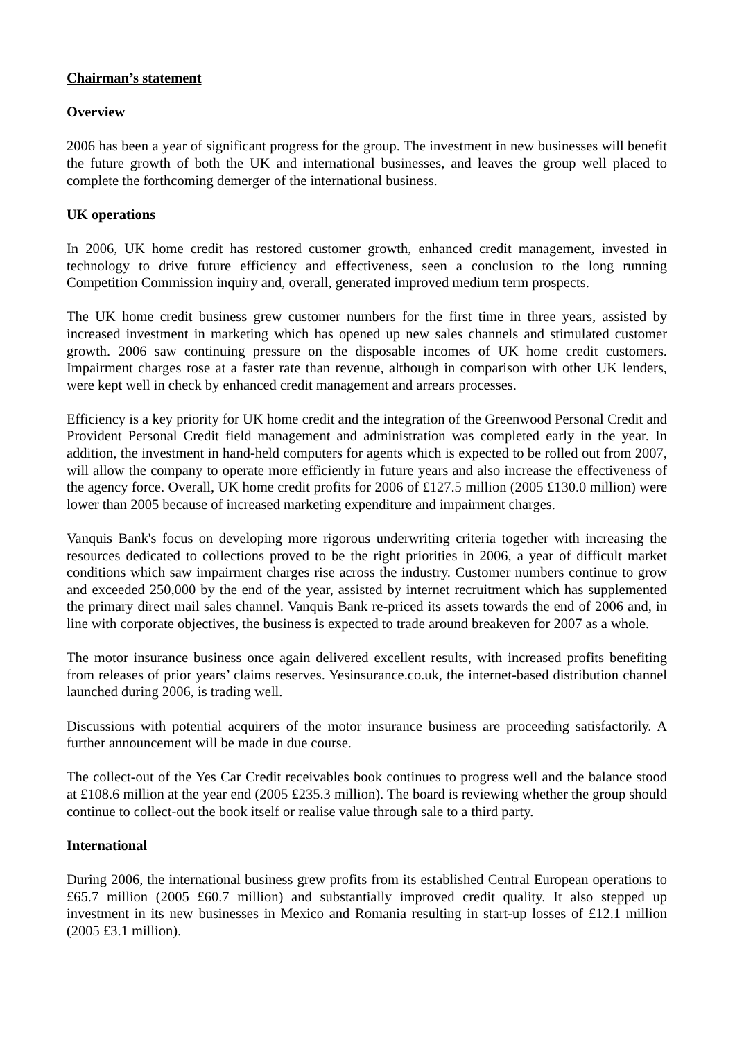Chairman’s statement
Overview
2006 has been a year of significant progress for the group. The investment in new businesses will benefit the future growth of both the UK and international businesses, and leaves the group well placed to complete the forthcoming demerger of the international business.
UK operations
In 2006, UK home credit has restored customer growth, enhanced credit management, invested in technology to drive future efficiency and effectiveness, seen a conclusion to the long running Competition Commission inquiry and, overall, generated improved medium term prospects.
The UK home credit business grew customer numbers for the first time in three years, assisted by increased investment in marketing which has opened up new sales channels and stimulated customer growth. 2006 saw continuing pressure on the disposable incomes of UK home credit customers. Impairment charges rose at a faster rate than revenue, although in comparison with other UK lenders, were kept well in check by enhanced credit management and arrears processes.
Efficiency is a key priority for UK home credit and the integration of the Greenwood Personal Credit and Provident Personal Credit field management and administration was completed early in the year. In addition, the investment in hand-held computers for agents which is expected to be rolled out from 2007, will allow the company to operate more efficiently in future years and also increase the effectiveness of the agency force. Overall, UK home credit profits for 2006 of £127.5 million (2005 £130.0 million) were lower than 2005 because of increased marketing expenditure and impairment charges.
Vanquis Bank's focus on developing more rigorous underwriting criteria together with increasing the resources dedicated to collections proved to be the right priorities in 2006, a year of difficult market conditions which saw impairment charges rise across the industry. Customer numbers continue to grow and exceeded 250,000 by the end of the year, assisted by internet recruitment which has supplemented the primary direct mail sales channel. Vanquis Bank re-priced its assets towards the end of 2006 and, in line with corporate objectives, the business is expected to trade around breakeven for 2007 as a whole.
The motor insurance business once again delivered excellent results, with increased profits benefiting from releases of prior years’ claims reserves. Yesinsurance.co.uk, the internet-based distribution channel launched during 2006, is trading well.
Discussions with potential acquirers of the motor insurance business are proceeding satisfactorily. A further announcement will be made in due course.
The collect-out of the Yes Car Credit receivables book continues to progress well and the balance stood at £108.6 million at the year end (2005 £235.3 million). The board is reviewing whether the group should continue to collect-out the book itself or realise value through sale to a third party.
International
During 2006, the international business grew profits from its established Central European operations to £65.7 million (2005 £60.7 million) and substantially improved credit quality. It also stepped up investment in its new businesses in Mexico and Romania resulting in start-up losses of £12.1 million (2005 £3.1 million).